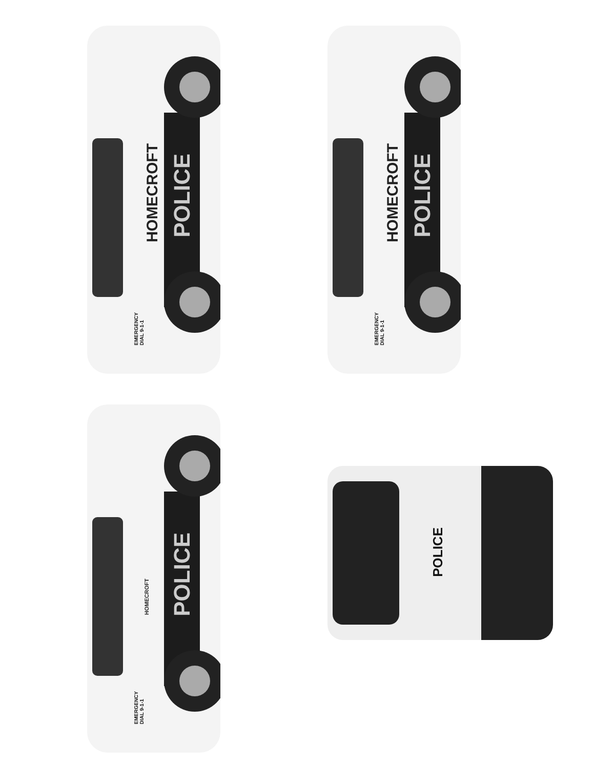HOMECROFT
POLICE
EMERGENCY
DIAL 9-1-1
HOMECROFT
POLICE
EMERGENCY
DIAL 9-1-1
HOMECROFT
POLICE
EMERGENCY
DIAL 9-1-1
POLICE